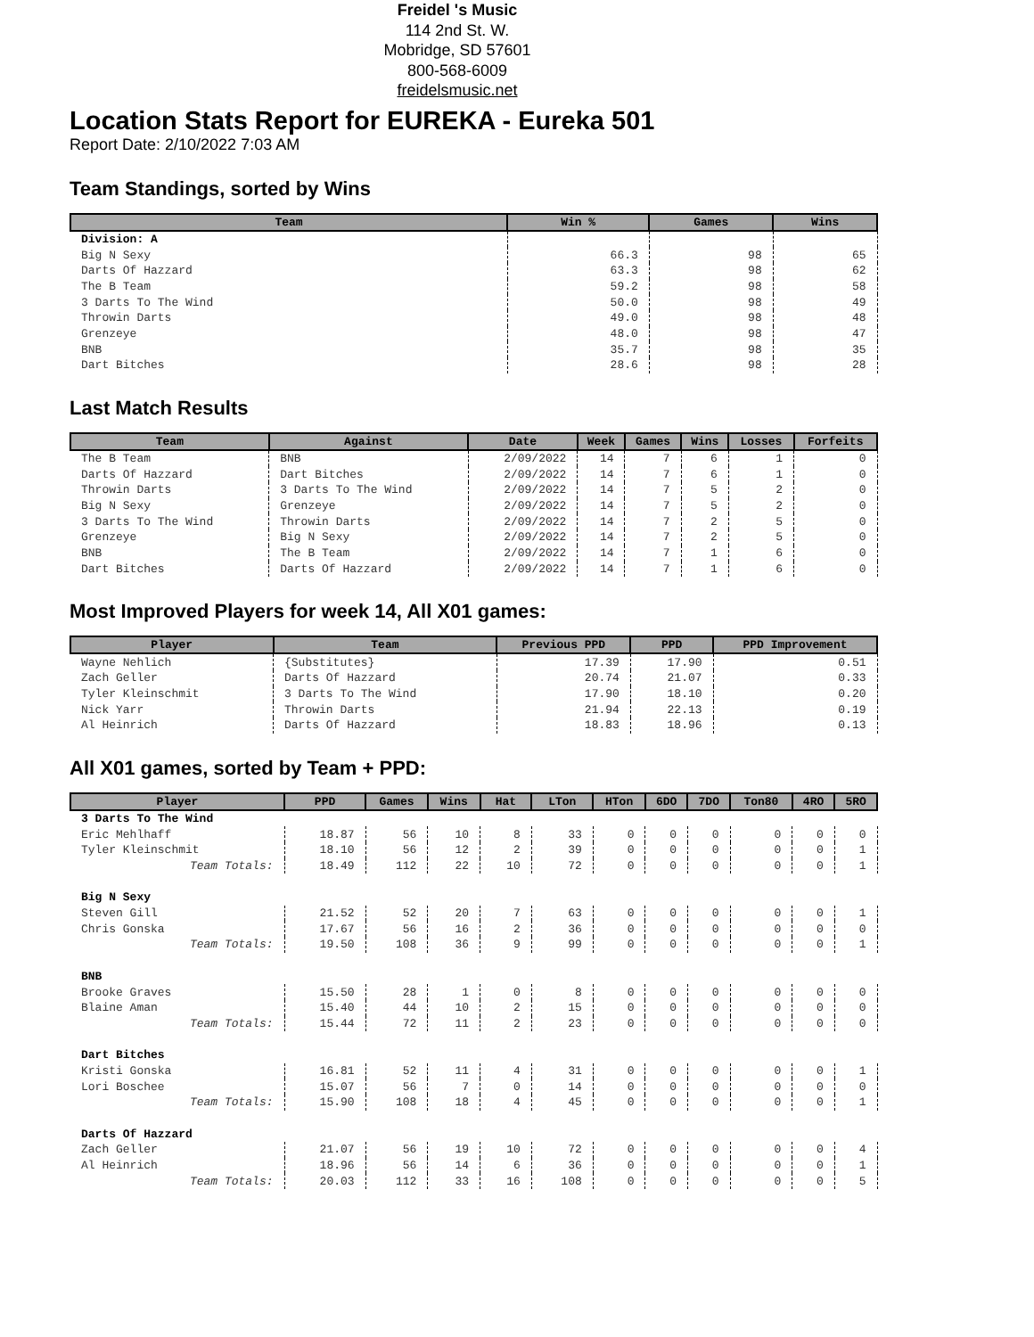Freidel 's Music
114 2nd St. W.
Mobridge, SD 57601
800-568-6009
freidelsmusic.net
Location Stats Report for EUREKA - Eureka 501
Report Date: 2/10/2022 7:03 AM
Team Standings, sorted by Wins
| Team | Win % | Games | Wins |
| --- | --- | --- | --- |
| Division: A | | | |
| Big N Sexy | 66.3 | 98 | 65 |
| Darts Of Hazzard | 63.3 | 98 | 62 |
| The B Team | 59.2 | 98 | 58 |
| 3 Darts To The Wind | 50.0 | 98 | 49 |
| Throwin Darts | 49.0 | 98 | 48 |
| Grenzeye | 48.0 | 98 | 47 |
| BNB | 35.7 | 98 | 35 |
| Dart Bitches | 28.6 | 98 | 28 |
Last Match Results
| Team | Against | Date | Week | Games | Wins | Losses | Forfeits |
| --- | --- | --- | --- | --- | --- | --- | --- |
| The B Team | BNB | 2/09/2022 | 14 | 7 | 6 | 1 | 0 |
| Darts Of Hazzard | Dart Bitches | 2/09/2022 | 14 | 7 | 6 | 1 | 0 |
| Throwin Darts | 3 Darts To The Wind | 2/09/2022 | 14 | 7 | 5 | 2 | 0 |
| Big N Sexy | Grenzeye | 2/09/2022 | 14 | 7 | 5 | 2 | 0 |
| 3 Darts To The Wind | Throwin Darts | 2/09/2022 | 14 | 7 | 2 | 5 | 0 |
| Grenzeye | Big N Sexy | 2/09/2022 | 14 | 7 | 2 | 5 | 0 |
| BNB | The B Team | 2/09/2022 | 14 | 7 | 1 | 6 | 0 |
| Dart Bitches | Darts Of Hazzard | 2/09/2022 | 14 | 7 | 1 | 6 | 0 |
Most Improved Players for week 14, All X01 games:
| Player | Team | Previous PPD | PPD | PPD Improvement |
| --- | --- | --- | --- | --- |
| Wayne Nehlich | {Substitutes} | 17.39 | 17.90 | 0.51 |
| Zach Geller | Darts Of Hazzard | 20.74 | 21.07 | 0.33 |
| Tyler Kleinschmit | 3 Darts To The Wind | 17.90 | 18.10 | 0.20 |
| Nick Yarr | Throwin Darts | 21.94 | 22.13 | 0.19 |
| Al Heinrich | Darts Of Hazzard | 18.83 | 18.96 | 0.13 |
All X01 games, sorted by Team + PPD:
| Player | PPD | Games | Wins | Hat | LTon | HTon | 6DO | 7DO | Ton80 | 4RO | 5RO |
| --- | --- | --- | --- | --- | --- | --- | --- | --- | --- | --- | --- |
| 3 Darts To The Wind | | | | | | | | | | | |
| Eric Mehlhaff | 18.87 | 56 | 10 | 8 | 33 | 0 | 0 | 0 | 0 | 0 | 0 |
| Tyler Kleinschmit | 18.10 | 56 | 12 | 2 | 39 | 0 | 0 | 0 | 0 | 0 | 1 |
| Team Totals: | 18.49 | 112 | 22 | 10 | 72 | 0 | 0 | 0 | 0 | 0 | 1 |
| Big N Sexy | | | | | | | | | | | |
| Steven Gill | 21.52 | 52 | 20 | 7 | 63 | 0 | 0 | 0 | 0 | 0 | 1 |
| Chris Gonska | 17.67 | 56 | 16 | 2 | 36 | 0 | 0 | 0 | 0 | 0 | 0 |
| Team Totals: | 19.50 | 108 | 36 | 9 | 99 | 0 | 0 | 0 | 0 | 0 | 1 |
| BNB | | | | | | | | | | | |
| Brooke Graves | 15.50 | 28 | 1 | 0 | 8 | 0 | 0 | 0 | 0 | 0 | 0 |
| Blaine Aman | 15.40 | 44 | 10 | 2 | 15 | 0 | 0 | 0 | 0 | 0 | 0 |
| Team Totals: | 15.44 | 72 | 11 | 2 | 23 | 0 | 0 | 0 | 0 | 0 | 0 |
| Dart Bitches | | | | | | | | | | | |
| Kristi Gonska | 16.81 | 52 | 11 | 4 | 31 | 0 | 0 | 0 | 0 | 0 | 1 |
| Lori Boschee | 15.07 | 56 | 7 | 0 | 14 | 0 | 0 | 0 | 0 | 0 | 0 |
| Team Totals: | 15.90 | 108 | 18 | 4 | 45 | 0 | 0 | 0 | 0 | 0 | 1 |
| Darts Of Hazzard | | | | | | | | | | | |
| Zach Geller | 21.07 | 56 | 19 | 10 | 72 | 0 | 0 | 0 | 0 | 0 | 4 |
| Al Heinrich | 18.96 | 56 | 14 | 6 | 36 | 0 | 0 | 0 | 0 | 0 | 1 |
| Team Totals: | 20.03 | 112 | 33 | 16 | 108 | 0 | 0 | 0 | 0 | 0 | 5 |